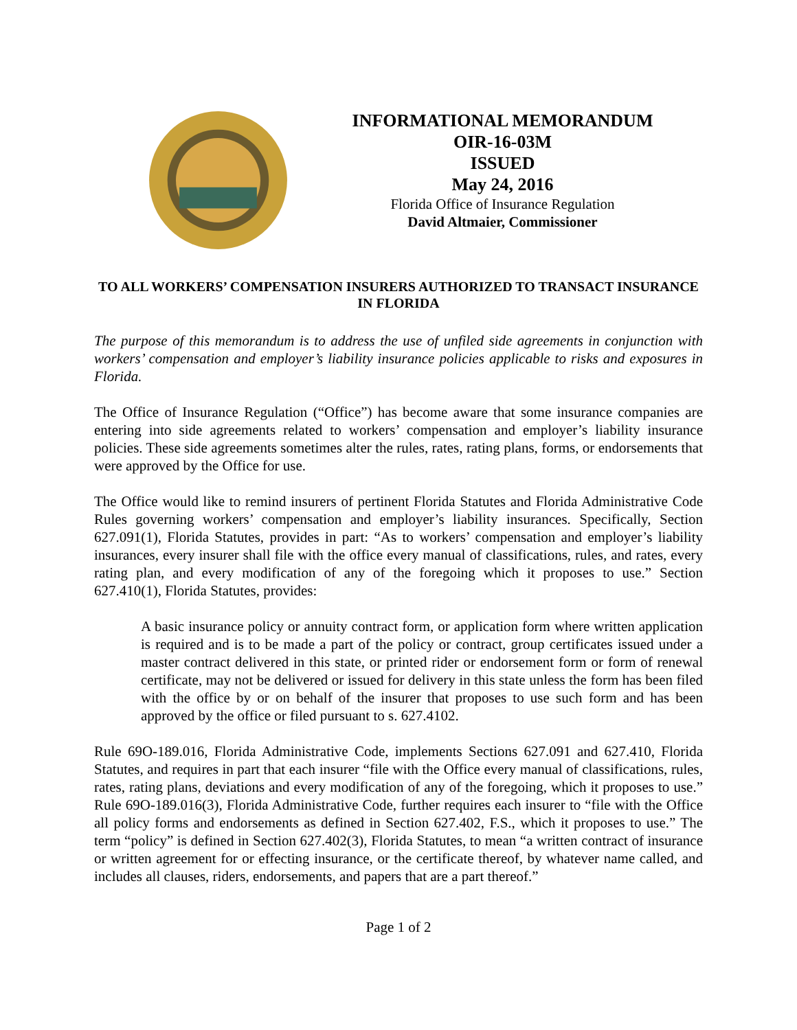INFORMATIONAL MEMORANDUM
OIR-16-03M
ISSUED
May 24, 2016
Florida Office of Insurance Regulation
David Altmaier, Commissioner
TO ALL WORKERS’ COMPENSATION INSURERS AUTHORIZED TO TRANSACT INSURANCE IN FLORIDA
The purpose of this memorandum is to address the use of unfiled side agreements in conjunction with workers’ compensation and employer’s liability insurance policies applicable to risks and exposures in Florida.
The Office of Insurance Regulation (“Office”) has become aware that some insurance companies are entering into side agreements related to workers’ compensation and employer’s liability insurance policies. These side agreements sometimes alter the rules, rates, rating plans, forms, or endorsements that were approved by the Office for use.
The Office would like to remind insurers of pertinent Florida Statutes and Florida Administrative Code Rules governing workers’ compensation and employer’s liability insurances. Specifically, Section 627.091(1), Florida Statutes, provides in part: “As to workers’ compensation and employer’s liability insurances, every insurer shall file with the office every manual of classifications, rules, and rates, every rating plan, and every modification of any of the foregoing which it proposes to use.” Section 627.410(1), Florida Statutes, provides:
A basic insurance policy or annuity contract form, or application form where written application is required and is to be made a part of the policy or contract, group certificates issued under a master contract delivered in this state, or printed rider or endorsement form or form of renewal certificate, may not be delivered or issued for delivery in this state unless the form has been filed with the office by or on behalf of the insurer that proposes to use such form and has been approved by the office or filed pursuant to s. 627.4102.
Rule 69O-189.016, Florida Administrative Code, implements Sections 627.091 and 627.410, Florida Statutes, and requires in part that each insurer “file with the Office every manual of classifications, rules, rates, rating plans, deviations and every modification of any of the foregoing, which it proposes to use.” Rule 69O-189.016(3), Florida Administrative Code, further requires each insurer to “file with the Office all policy forms and endorsements as defined in Section 627.402, F.S., which it proposes to use.” The term “policy” is defined in Section 627.402(3), Florida Statutes, to mean “a written contract of insurance or written agreement for or effecting insurance, or the certificate thereof, by whatever name called, and includes all clauses, riders, endorsements, and papers that are a part thereof.”
Page 1 of 2